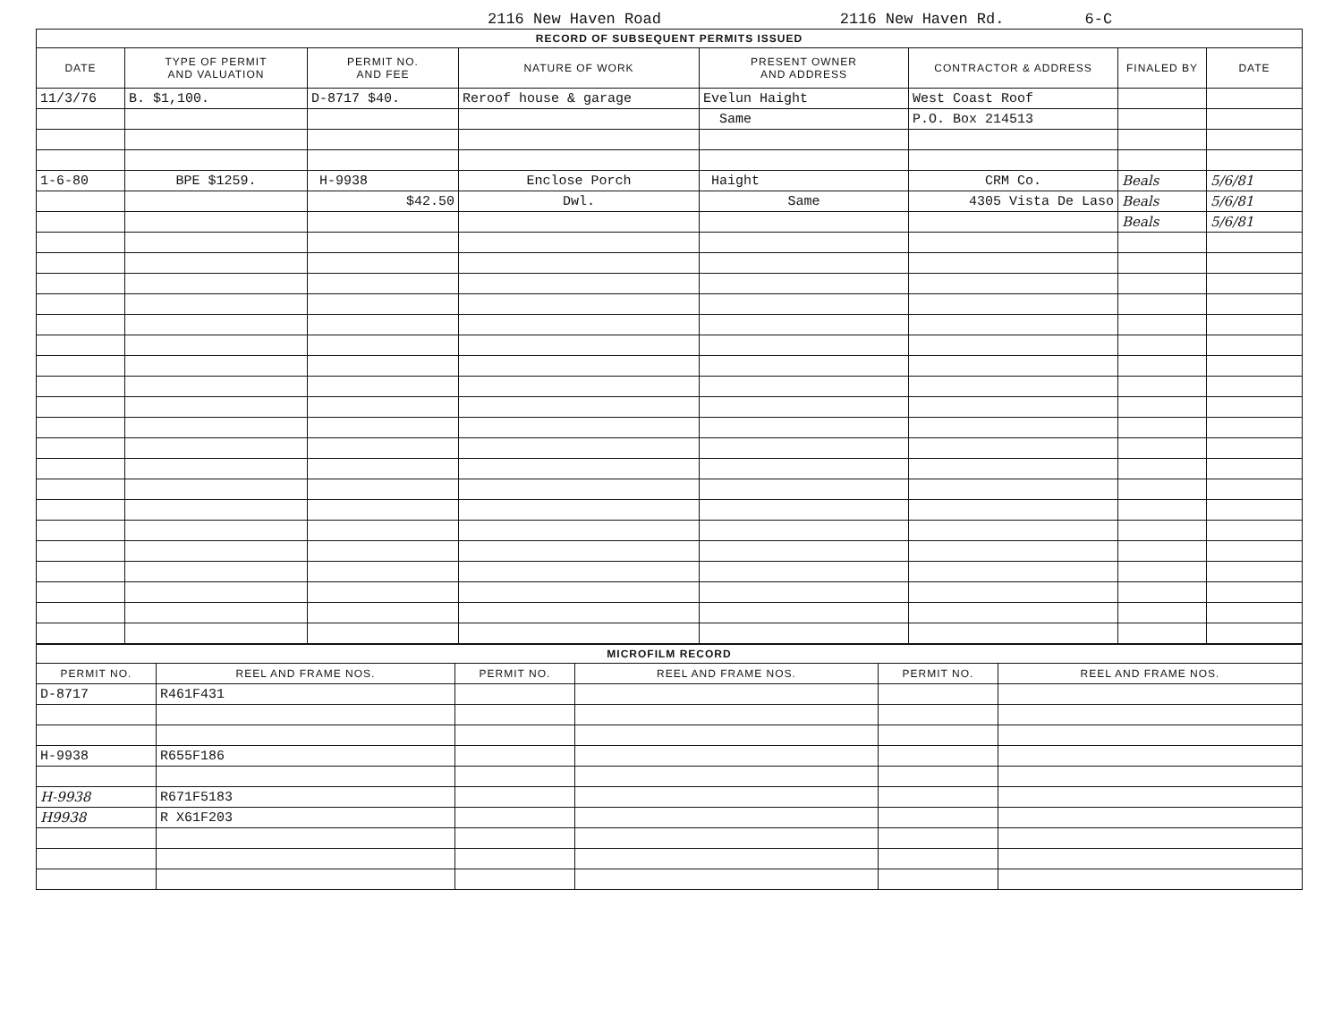2116 New Haven Road 2116 New Haven Rd. 6-C
| RECORD OF SUBSEQUENT PERMITS ISSUED | | | | | | | |
| --- | --- | --- | --- | --- | --- | --- | --- |
| DATE | TYPE OF PERMIT AND VALUATION | PERMIT NO. AND FEE | NATURE OF WORK | PRESENT OWNER AND ADDRESS | CONTRACTOR & ADDRESS | FINALED BY | DATE |
| 11/3/76 | B. $1,100. | D-8717 $40. | Reroof house & garage | Evelun Haight | West Coast Roof | | |
| | | | | Same | P.O. Box 214513 | | |
| 1-6-80 | BPE $1259. | H-9938 | Enclose Porch | Haight | CRM Co. | Beals | 5/6/81 |
| | | $42.50 | Dwl. | Same | 4305 Vista De Laso | Beals | 5/6/81 |
| | | | | | | Beals | 5/6/81 |
| MICROFILM RECORD | | | | | |
| --- | --- | --- | --- | --- | --- |
| PERMIT NO. | REEL AND FRAME NOS. | PERMIT NO. | REEL AND FRAME NOS. | PERMIT NO. | REEL AND FRAME NOS. |
| D-8717 | R461F431 | | | | |
| H-9938 | R655F186 | | | | |
| H-9938 | R671F5183 | | | | |
| H9938 | R X61F203 | | | | |